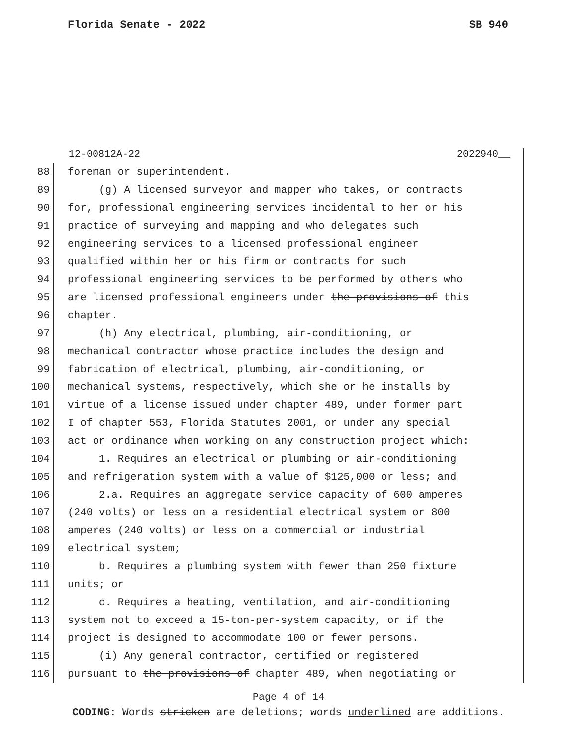Florida Senate - 2022 SB 940
12-00812A-22 2022940__
88 foreman or superintendent.
89 (g) A licensed surveyor and mapper who takes, or contracts
90 for, professional engineering services incidental to her or his
91 practice of surveying and mapping and who delegates such
92 engineering services to a licensed professional engineer
93 qualified within her or his firm or contracts for such
94 professional engineering services to be performed by others who
95 are licensed professional engineers under the provisions of this
96 chapter.
97 (h) Any electrical, plumbing, air-conditioning, or
98 mechanical contractor whose practice includes the design and
99 fabrication of electrical, plumbing, air-conditioning, or
100 mechanical systems, respectively, which she or he installs by
101 virtue of a license issued under chapter 489, under former part
102 I of chapter 553, Florida Statutes 2001, or under any special
103 act or ordinance when working on any construction project which:
104 1. Requires an electrical or plumbing or air-conditioning
105 and refrigeration system with a value of $125,000 or less; and
106 2.a. Requires an aggregate service capacity of 600 amperes
107 (240 volts) or less on a residential electrical system or 800
108 amperes (240 volts) or less on a commercial or industrial
109 electrical system;
110 b. Requires a plumbing system with fewer than 250 fixture
111 units; or
112 c. Requires a heating, ventilation, and air-conditioning
113 system not to exceed a 15-ton-per-system capacity, or if the
114 project is designed to accommodate 100 or fewer persons.
115 (i) Any general contractor, certified or registered
116 pursuant to the provisions of chapter 489, when negotiating or
Page 4 of 14
CODING: Words stricken are deletions; words underlined are additions.